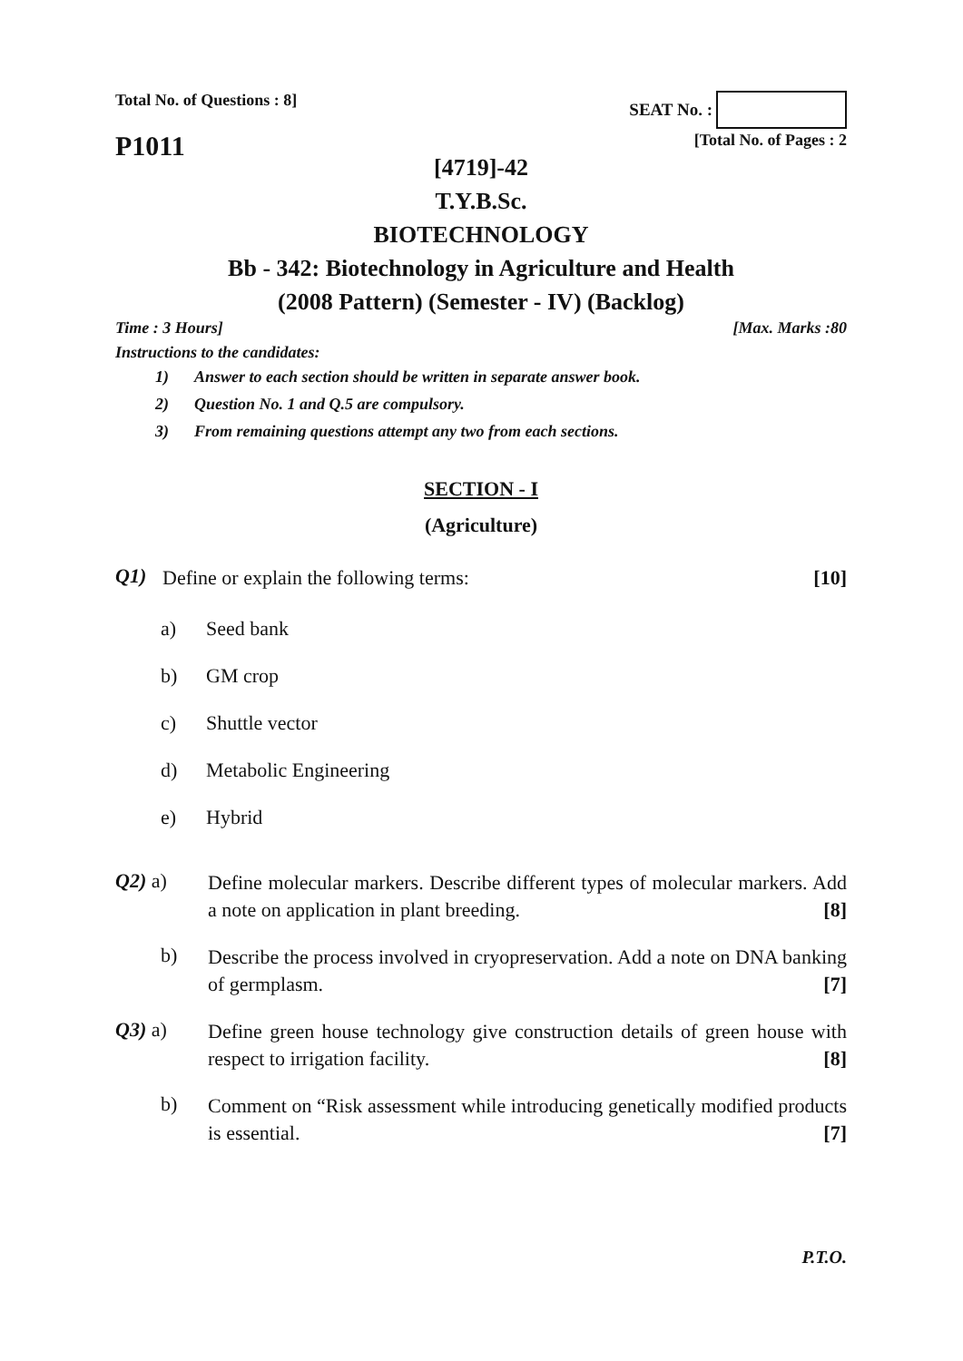Total No. of Questions : 8] SEAT No. :
P1011
[Total No. of Pages : 2
[4719]-42
T.Y.B.Sc.
BIOTECHNOLOGY
Bb - 342: Biotechnology in Agriculture and Health
(2008 Pattern) (Semester - IV) (Backlog)
Time : 3 Hours] [Max. Marks :80
Instructions to the candidates:
1) Answer to each section should be written in separate answer book.
2) Question No. 1 and Q.5 are compulsory.
3) From remaining questions attempt any two from each sections.
SECTION - I
(Agriculture)
Q1)
Define or explain the following terms: [10]
a)
Seed bank
b)
GM crop
c)
Shuttle vector
d)
Metabolic Engineering
e)
Hybrid
Q2) a)
Define molecular markers. Describe different types of molecular markers. Add a note on application in plant breeding. [8]
b)
Describe the process involved in cryopreservation. Add a note on DNA banking of germplasm. [7]
Q3) a)
Define green house technology give construction details of green house with respect to irrigation facility. [8]
b)
Comment on “Risk assessment while introducing genetically modified products is essential. [7]
P.T.O.